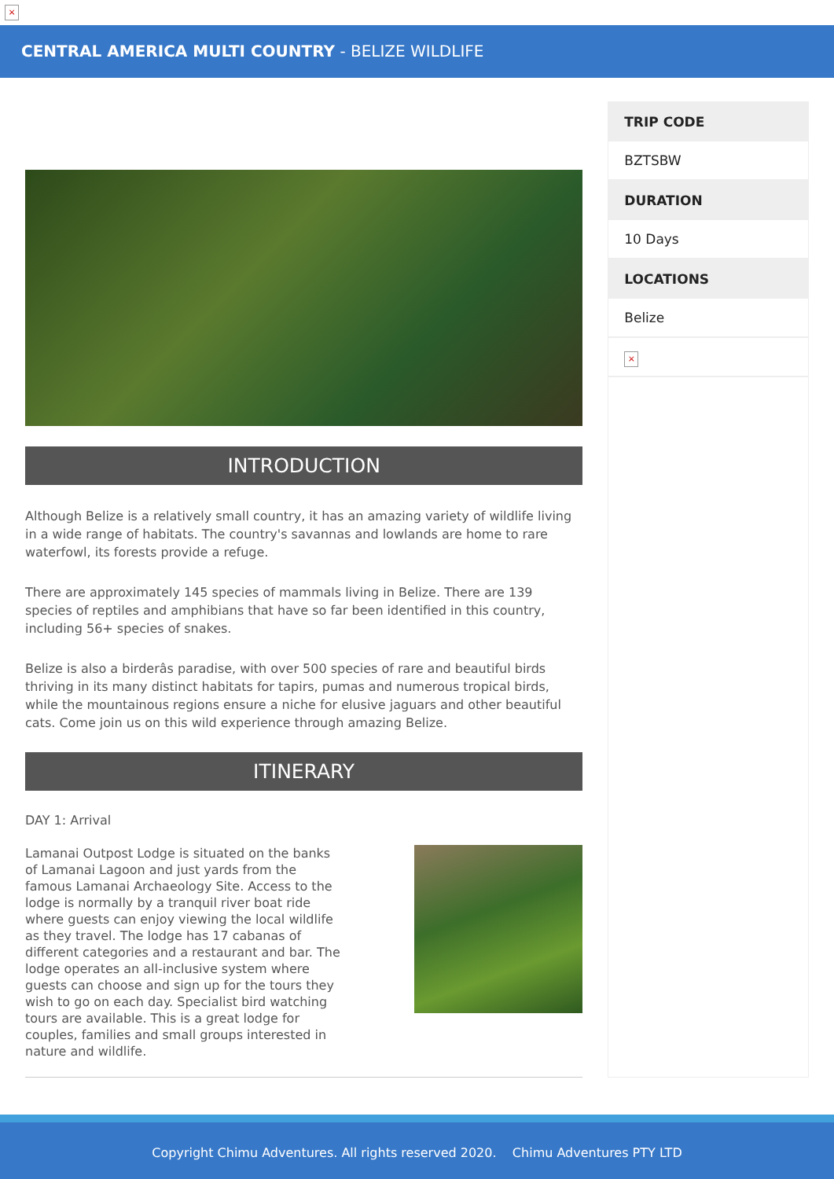×
CENTRAL AMERICA MULTI COUNTRY - BELIZE WILDLIFE
INTRODUCTION
Although Belize is a relatively small country, it has an amazing variety of wildlife living in a wide range of habitats. The country's savannas and lowlands are home to rare waterfowl, its forests provide a refuge.
There are approximately 145 species of mammals living in Belize. There are 139 species of reptiles and amphibians that have so far been identified in this country, including 56+ species of snakes.
Belize is also a birderâs paradise, with over 500 species of rare and beautiful birds thriving in its many distinct habitats for tapirs, pumas and numerous tropical birds, while the mountainous regions ensure a niche for elusive jaguars and other beautiful cats. Come join us on this wild experience through amazing Belize.
ITINERARY
DAY 1: Arrival
Lamanai Outpost Lodge is situated on the banks of Lamanai Lagoon and just yards from the famous Lamanai Archaeology Site. Access to the lodge is normally by a tranquil river boat ride where guests can enjoy viewing the local wildlife as they travel. The lodge has 17 cabanas of different categories and a restaurant and bar. The lodge operates an all-inclusive system where guests can choose and sign up for the tours they wish to go on each day. Specialist bird watching tours are available. This is a great lodge for couples, families and small groups interested in nature and wildlife.
TRIP CODE
BZTSBW
DURATION
10 Days
LOCATIONS
Belize
×
Copyright Chimu Adventures. All rights reserved 2020. Chimu Adventures PTY LTD